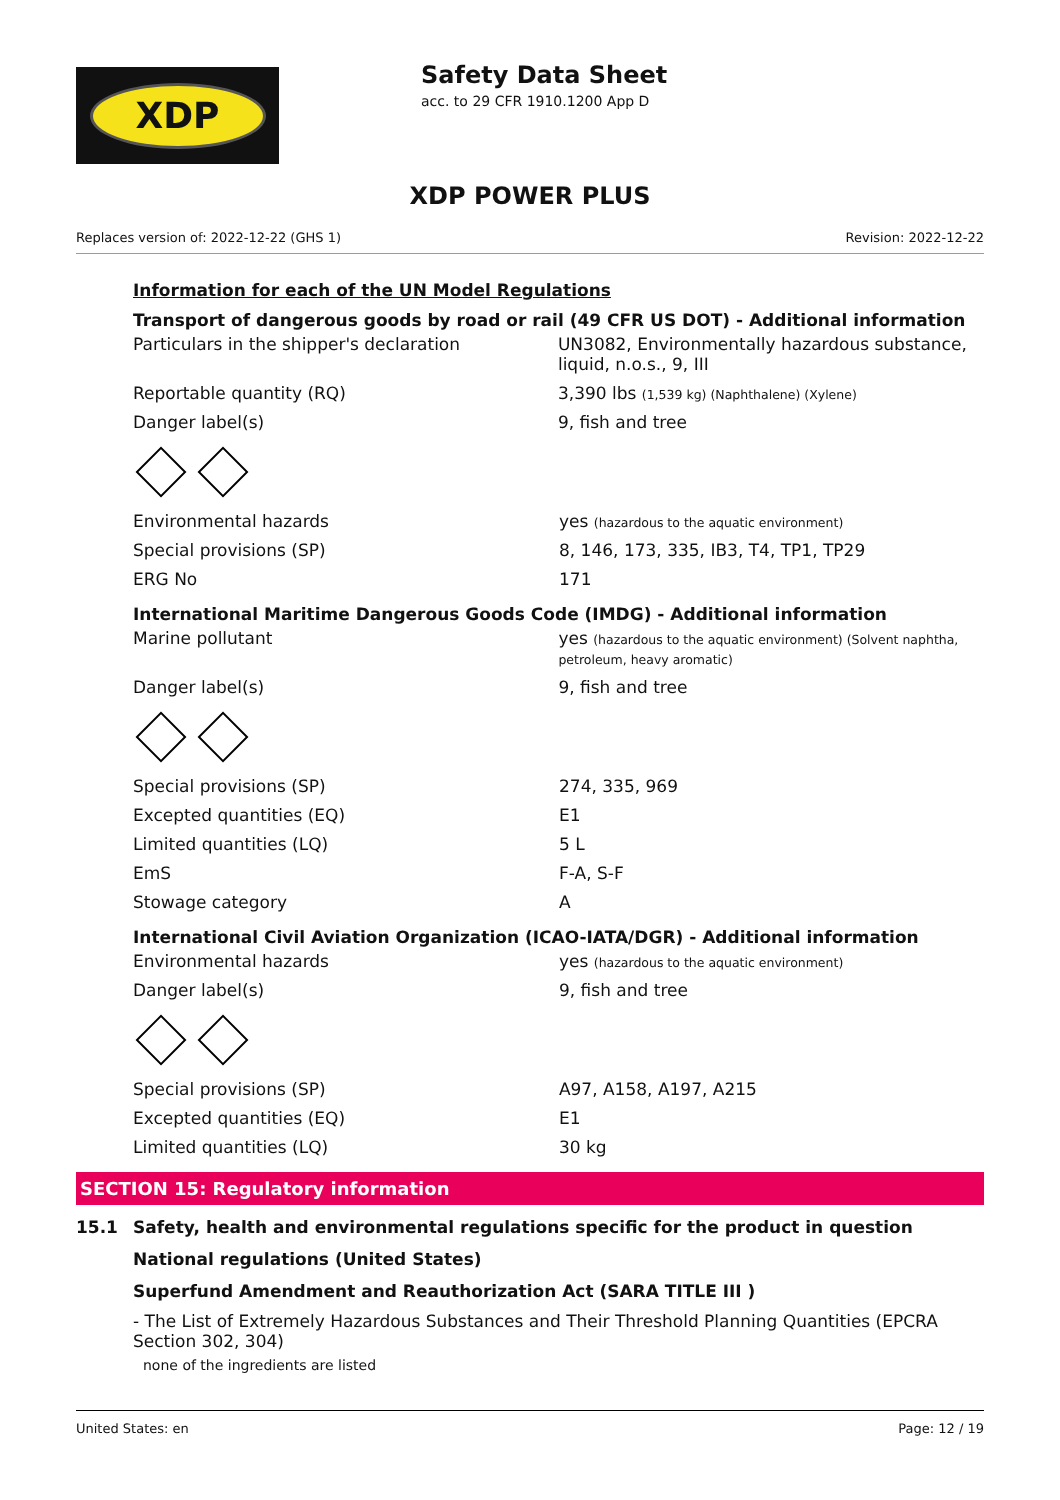XDP
Safety Data Sheet
acc. to 29 CFR 1910.1200 App D
XDP POWER PLUS
Replaces version of: 2022-12-22 (GHS 1) Revision: 2022-12-22
Information for each of the UN Model Regulations
Transport of dangerous goods by road or rail (49 CFR US DOT) - Additional information
| Particulars in the shipper's declaration | UN3082, Environmentally hazardous substance, liquid, n.o.s., 9, III |
| Reportable quantity (RQ) | 3,390 lbs (1,539 kg) (Naphthalene) (Xylene) |
| Danger label(s) | 9, fish and tree |
| Environmental hazards | yes (hazardous to the aquatic environment) |
| Special provisions (SP) | 8, 146, 173, 335, IB3, T4, TP1, TP29 |
| ERG No | 171 |
International Maritime Dangerous Goods Code (IMDG) - Additional information
| Marine pollutant | yes (hazardous to the aquatic environment) (Solvent naphtha, petroleum, heavy aromatic) |
| Danger label(s) | 9, fish and tree |
| Special provisions (SP) | 274, 335, 969 |
| Excepted quantities (EQ) | E1 |
| Limited quantities (LQ) | 5 L |
| EmS | F-A, S-F |
| Stowage category | A |
International Civil Aviation Organization (ICAO-IATA/DGR) - Additional information
| Environmental hazards | yes (hazardous to the aquatic environment) |
| Danger label(s) | 9, fish and tree |
| Special provisions (SP) | A97, A158, A197, A215 |
| Excepted quantities (EQ) | E1 |
| Limited quantities (LQ) | 30 kg |
SECTION 15: Regulatory information
15.1 Safety, health and environmental regulations specific for the product in question
National regulations (United States)
Superfund Amendment and Reauthorization Act (SARA TITLE III )
- The List of Extremely Hazardous Substances and Their Threshold Planning Quantities (EPCRA Section 302, 304)
none of the ingredients are listed
United States: en Page: 12 / 19